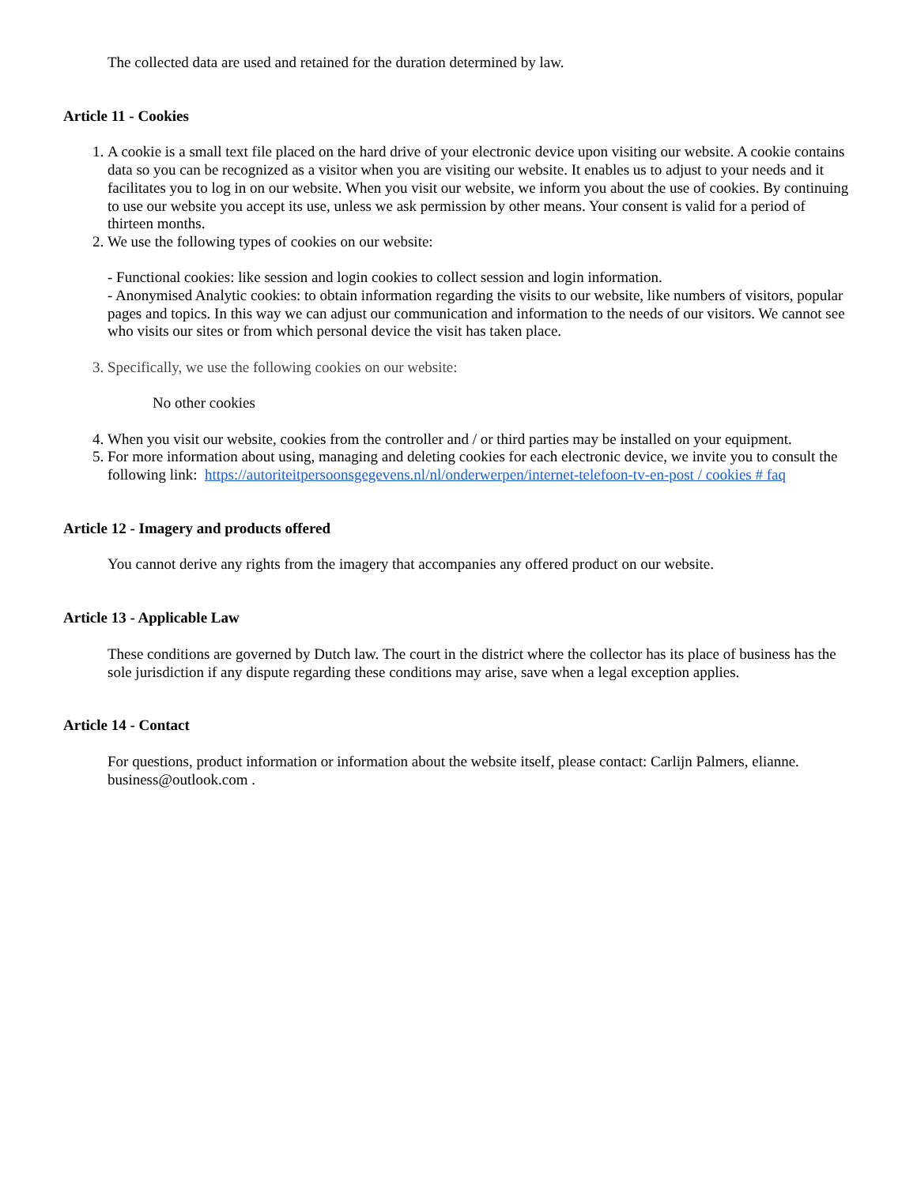The collected data are used and retained for the duration determined by law.
Article 11 - Cookies
1. A cookie is a small text file placed on the hard drive of your electronic device upon visiting our website. A cookie contains data so you can be recognized as a visitor when you are visiting our website. It enables us to adjust to your needs and it facilitates you to log in on our website. When you visit our website, we inform you about the use of cookies. By continuing to use our website you accept its use, unless we ask permission by other means. Your consent is valid for a period of thirteen months.
2. We use the following types of cookies on our website:
- Functional cookies: like session and login cookies to collect session and login information.
- Anonymised Analytic cookies: to obtain information regarding the visits to our website, like numbers of visitors, popular pages and topics. In this way we can adjust our communication and information to the needs of our visitors. We cannot see who visits our sites or from which personal device the visit has taken place.
3. Specifically, we use the following cookies on our website:
No other cookies
4. When you visit our website, cookies from the controller and / or third parties may be installed on your equipment.
5. For more information about using, managing and deleting cookies for each electronic device, we invite you to consult the following link: https://autoriteitpersoonsgegevens.nl/nl/onderwerpen/internet-telefoon-tv-en-post / cookies # faq
Article 12 - Imagery and products offered
You cannot derive any rights from the imagery that accompanies any offered product on our website.
Article 13 - Applicable Law
These conditions are governed by Dutch law. The court in the district where the collector has its place of business has the sole jurisdiction if any dispute regarding these conditions may arise, save when a legal exception applies.
Article 14 - Contact
For questions, product information or information about the website itself, please contact: Carlijn Palmers, elianne. business@outlook.com .